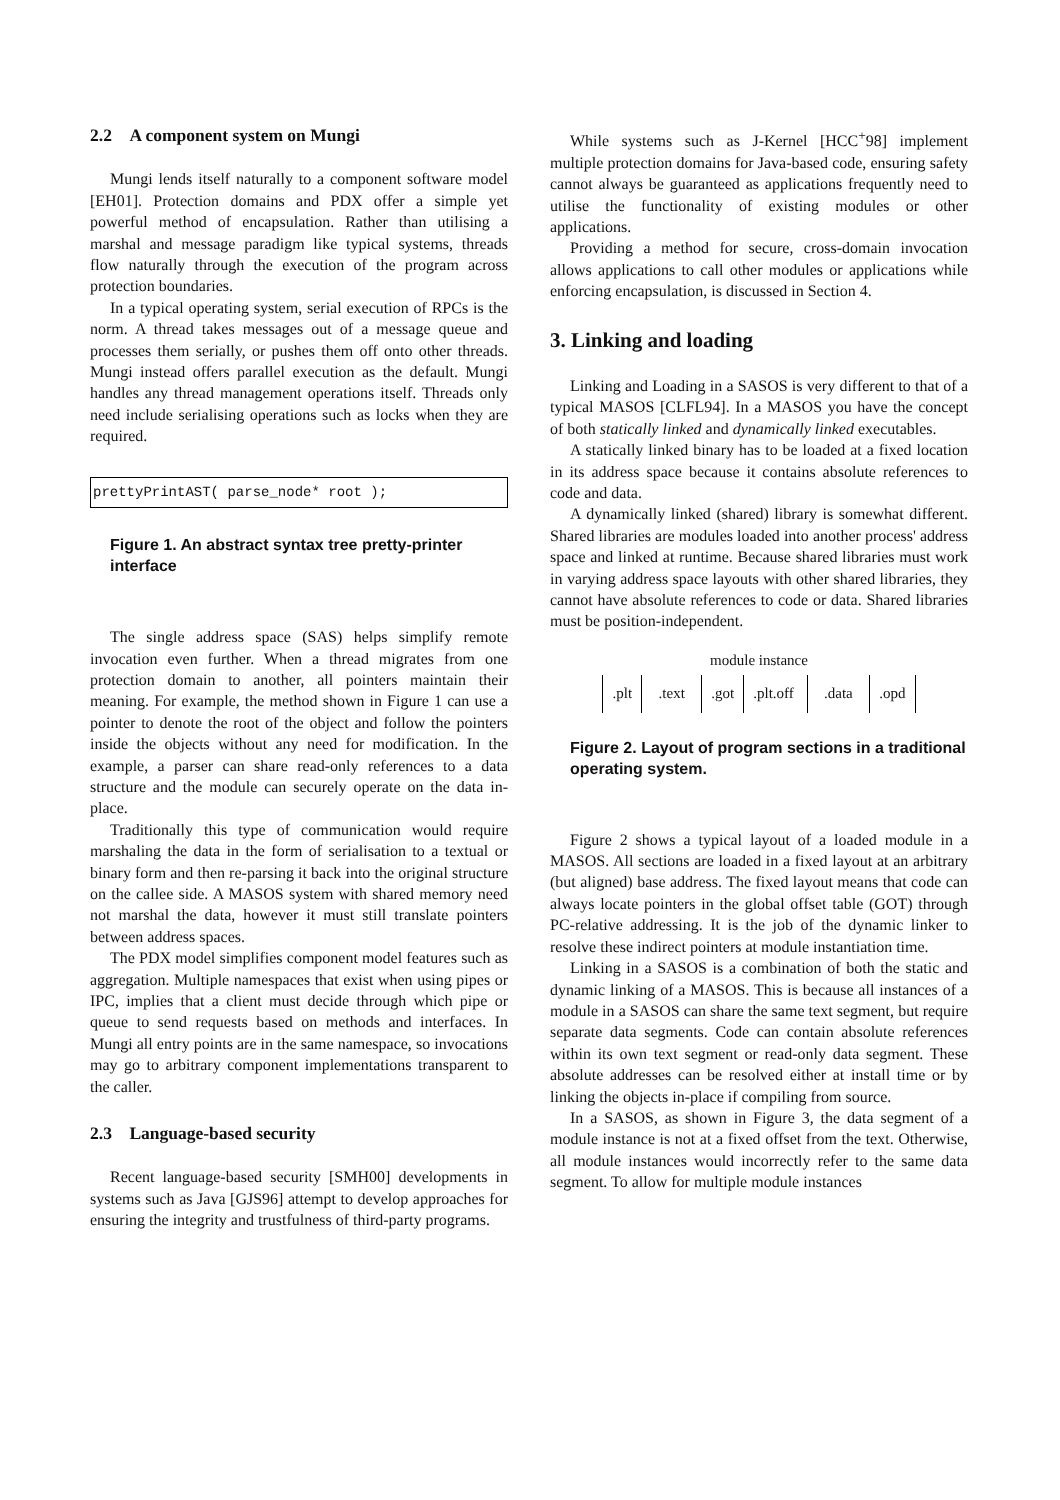2.2 A component system on Mungi
Mungi lends itself naturally to a component software model [EH01]. Protection domains and PDX offer a simple yet powerful method of encapsulation. Rather than utilising a marshal and message paradigm like typical systems, threads flow naturally through the execution of the program across protection boundaries.
In a typical operating system, serial execution of RPCs is the norm. A thread takes messages out of a message queue and processes them serially, or pushes them off onto other threads. Mungi instead offers parallel execution as the default. Mungi handles any thread management operations itself. Threads only need include serialising operations such as locks when they are required.
prettyPrintAST( parse_node* root );
Figure 1. An abstract syntax tree pretty-printer interface
The single address space (SAS) helps simplify remote invocation even further. When a thread migrates from one protection domain to another, all pointers maintain their meaning. For example, the method shown in Figure 1 can use a pointer to denote the root of the object and follow the pointers inside the objects without any need for modification. In the example, a parser can share read-only references to a data structure and the module can securely operate on the data in-place.
Traditionally this type of communication would require marshaling the data in the form of serialisation to a textual or binary form and then re-parsing it back into the original structure on the callee side. A MASOS system with shared memory need not marshal the data, however it must still translate pointers between address spaces.
The PDX model simplifies component model features such as aggregation. Multiple namespaces that exist when using pipes or IPC, implies that a client must decide through which pipe or queue to send requests based on methods and interfaces. In Mungi all entry points are in the same namespace, so invocations may go to arbitrary component implementations transparent to the caller.
2.3 Language-based security
Recent language-based security [SMH00] developments in systems such as Java [GJS96] attempt to develop approaches for ensuring the integrity and trustfulness of third-party programs.
While systems such as J-Kernel [HCC<sup>+</sup>98] implement multiple protection domains for Java-based code, ensuring safety cannot always be guaranteed as applications frequently need to utilise the functionality of existing modules or other applications.
Providing a method for secure, cross-domain invocation allows applications to call other modules or applications while enforcing encapsulation, is discussed in Section 4.
3. Linking and loading
Linking and Loading in a SASOS is very different to that of a typical MASOS [CLFL94]. In a MASOS you have the concept of both statically linked and dynamically linked executables.
A statically linked binary has to be loaded at a fixed location in its address space because it contains absolute references to code and data.
A dynamically linked (shared) library is somewhat different. Shared libraries are modules loaded into another process' address space and linked at runtime. Because shared libraries must work in varying address space layouts with other shared libraries, they cannot have absolute references to code or data. Shared libraries must be position-independent.
module instance
.plt .text .got .plt.off .data .opd
Figure 2. Layout of program sections in a traditional operating system.
Figure 2 shows a typical layout of a loaded module in a MASOS. All sections are loaded in a fixed layout at an arbitrary (but aligned) base address. The fixed layout means that code can always locate pointers in the global offset table (GOT) through PC-relative addressing. It is the job of the dynamic linker to resolve these indirect pointers at module instantiation time.
Linking in a SASOS is a combination of both the static and dynamic linking of a MASOS. This is because all instances of a module in a SASOS can share the same text segment, but require separate data segments. Code can contain absolute references within its own text segment or read-only data segment. These absolute addresses can be resolved either at install time or by linking the objects in-place if compiling from source.
In a SASOS, as shown in Figure 3, the data segment of a module instance is not at a fixed offset from the text. Otherwise, all module instances would incorrectly refer to the same data segment. To allow for multiple module instances